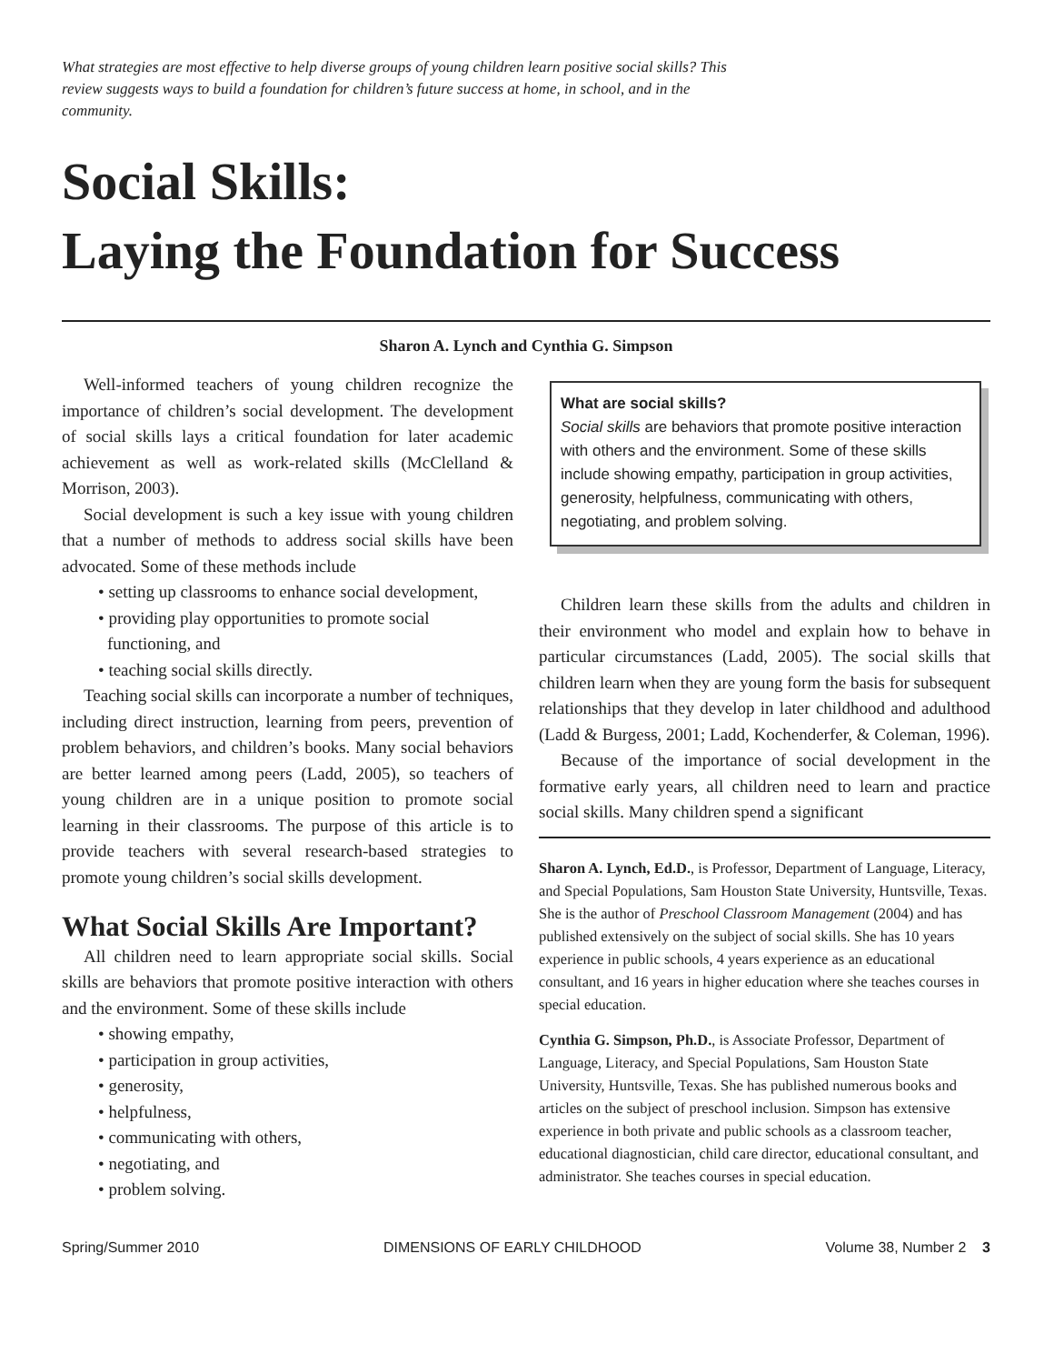What strategies are most effective to help diverse groups of young children learn positive social skills? This review suggests ways to build a foundation for children’s future success at home, in school, and in the community.
Social Skills:
Laying the Foundation for Success
Sharon A. Lynch and Cynthia G. Simpson
Well-informed teachers of young children recognize the importance of children’s social development. The development of social skills lays a critical foundation for later academic achievement as well as work-related skills (McClelland & Morrison, 2003).
Social development is such a key issue with young children that a number of methods to address social skills have been advocated. Some of these methods include
• setting up classrooms to enhance social development,
• providing play opportunities to promote social functioning, and
• teaching social skills directly.
Teaching social skills can incorporate a number of techniques, including direct instruction, learning from peers, prevention of problem behaviors, and children’s books. Many social behaviors are better learned among peers (Ladd, 2005), so teachers of young children are in a unique position to promote social learning in their classrooms. The purpose of this article is to provide teachers with several research-based strategies to promote young children’s social skills development.
What Social Skills Are Important?
All children need to learn appropriate social skills. Social skills are behaviors that promote positive interaction with others and the environment. Some of these skills include
• showing empathy,
• participation in group activities,
• generosity,
• helpfulness,
• communicating with others,
• negotiating, and
• problem solving.
What are social skills?
Social skills are behaviors that promote positive interaction with others and the environment. Some of these skills include showing empathy, participation in group activities, generosity, helpfulness, communicating with others, negotiating, and problem solving.
Children learn these skills from the adults and children in their environment who model and explain how to behave in particular circumstances (Ladd, 2005). The social skills that children learn when they are young form the basis for subsequent relationships that they develop in later childhood and adulthood (Ladd & Burgess, 2001; Ladd, Kochenderfer, & Coleman, 1996).
Because of the importance of social development in the formative early years, all children need to learn and practice social skills. Many children spend a significant
Sharon A. Lynch, Ed.D., is Professor, Department of Language, Literacy, and Special Populations, Sam Houston State University, Huntsville, Texas. She is the author of Preschool Classroom Management (2004) and has published extensively on the subject of social skills. She has 10 years experience in public schools, 4 years experience as an educational consultant, and 16 years in higher education where she teaches courses in special education.
Cynthia G. Simpson, Ph.D., is Associate Professor, Department of Language, Literacy, and Special Populations, Sam Houston State University, Huntsville, Texas. She has published numerous books and articles on the subject of preschool inclusion. Simpson has extensive experience in both private and public schools as a classroom teacher, educational diagnostician, child care director, educational consultant, and administrator. She teaches courses in special education.
Spring/Summer 2010 DIMENSIONS OF EARLY CHILDHOOD Volume 38, Number 2 3